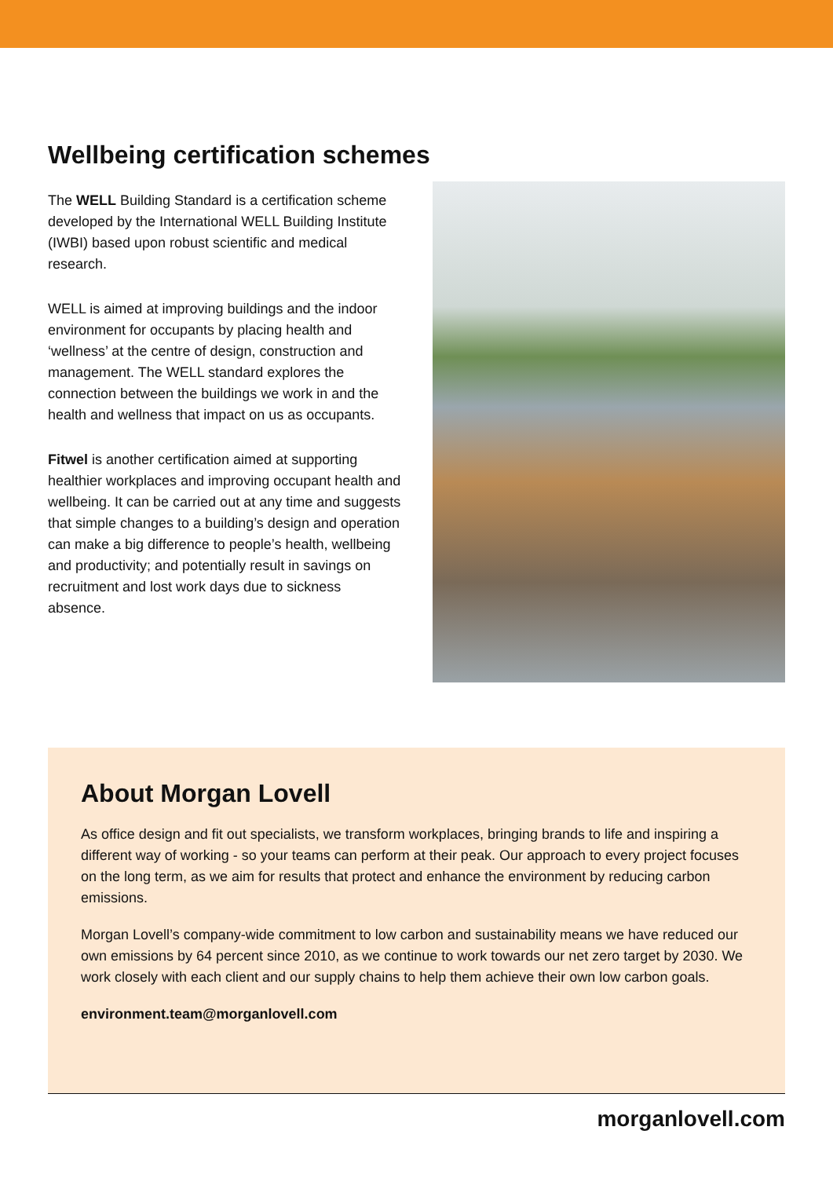Wellbeing certification schemes
The WELL Building Standard is a certification scheme developed by the International WELL Building Institute (IWBI) based upon robust scientific and medical research.
WELL is aimed at improving buildings and the indoor environment for occupants by placing health and ‘wellness’ at the centre of design, construction and management. The WELL standard explores the connection between the buildings we work in and the health and wellness that impact on us as occupants.
Fitwel is another certification aimed at supporting healthier workplaces and improving occupant health and wellbeing. It can be carried out at any time and suggests that simple changes to a building’s design and operation can make a big difference to people’s health, wellbeing and productivity; and potentially result in savings on recruitment and lost work days due to sickness absence.
About Morgan Lovell
As office design and fit out specialists, we transform workplaces, bringing brands to life and inspiring a different way of working - so your teams can perform at their peak. Our approach to every project focuses on the long term, as we aim for results that protect and enhance the environment by reducing carbon emissions.
Morgan Lovell’s company-wide commitment to low carbon and sustainability means we have reduced our own emissions by 64 percent since 2010, as we continue to work towards our net zero target by 2030. We work closely with each client and our supply chains to help them achieve their own low carbon goals.
environment.team@morganlovell.com
morganlovell.com